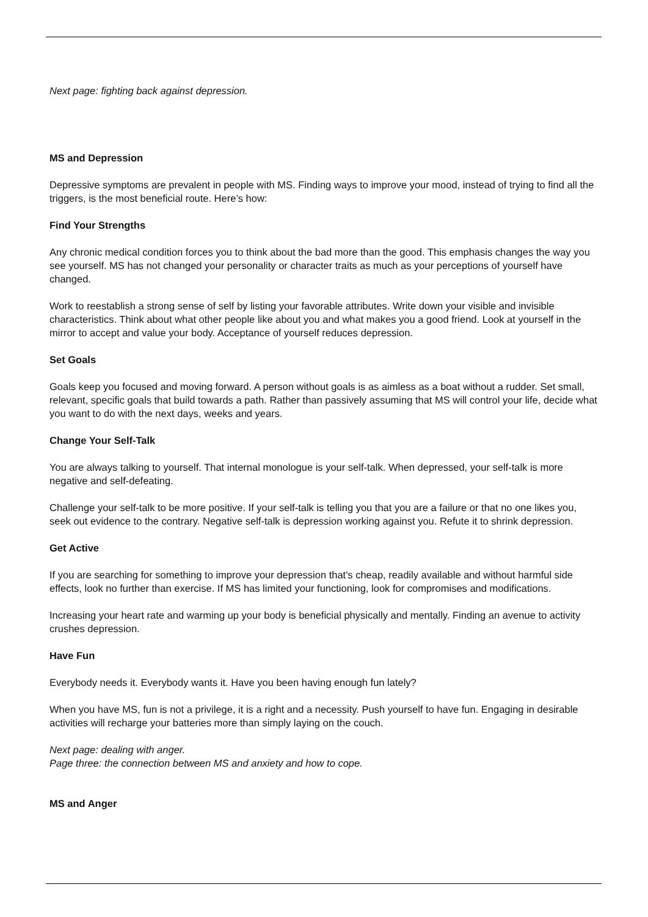Next page: fighting back against depression.
MS and Depression
Depressive symptoms are prevalent in people with MS. Finding ways to improve your mood, instead of trying to find all the triggers, is the most beneficial route. Here’s how:
Find Your Strengths
Any chronic medical condition forces you to think about the bad more than the good. This emphasis changes the way you see yourself. MS has not changed your personality or character traits as much as your perceptions of yourself have changed.
Work to reestablish a strong sense of self by listing your favorable attributes. Write down your visible and invisible characteristics. Think about what other people like about you and what makes you a good friend. Look at yourself in the mirror to accept and value your body. Acceptance of yourself reduces depression.
Set Goals
Goals keep you focused and moving forward. A person without goals is as aimless as a boat without a rudder. Set small, relevant, specific goals that build towards a path. Rather than passively assuming that MS will control your life, decide what you want to do with the next days, weeks and years.
Change Your Self-Talk
You are always talking to yourself. That internal monologue is your self-talk. When depressed, your self-talk is more negative and self-defeating.
Challenge your self-talk to be more positive. If your self-talk is telling you that you are a failure or that no one likes you, seek out evidence to the contrary. Negative self-talk is depression working against you. Refute it to shrink depression.
Get Active
If you are searching for something to improve your depression that's cheap, readily available and without harmful side effects, look no further than exercise. If MS has limited your functioning, look for compromises and modifications.
Increasing your heart rate and warming up your body is beneficial physically and mentally. Finding an avenue to activity crushes depression.
Have Fun
Everybody needs it. Everybody wants it. Have you been having enough fun lately?
When you have MS, fun is not a privilege, it is a right and a necessity. Push yourself to have fun. Engaging in desirable activities will recharge your batteries more than simply laying on the couch.
Next page: dealing with anger.
Page three: the connection between MS and anxiety and how to cope.
MS and Anger